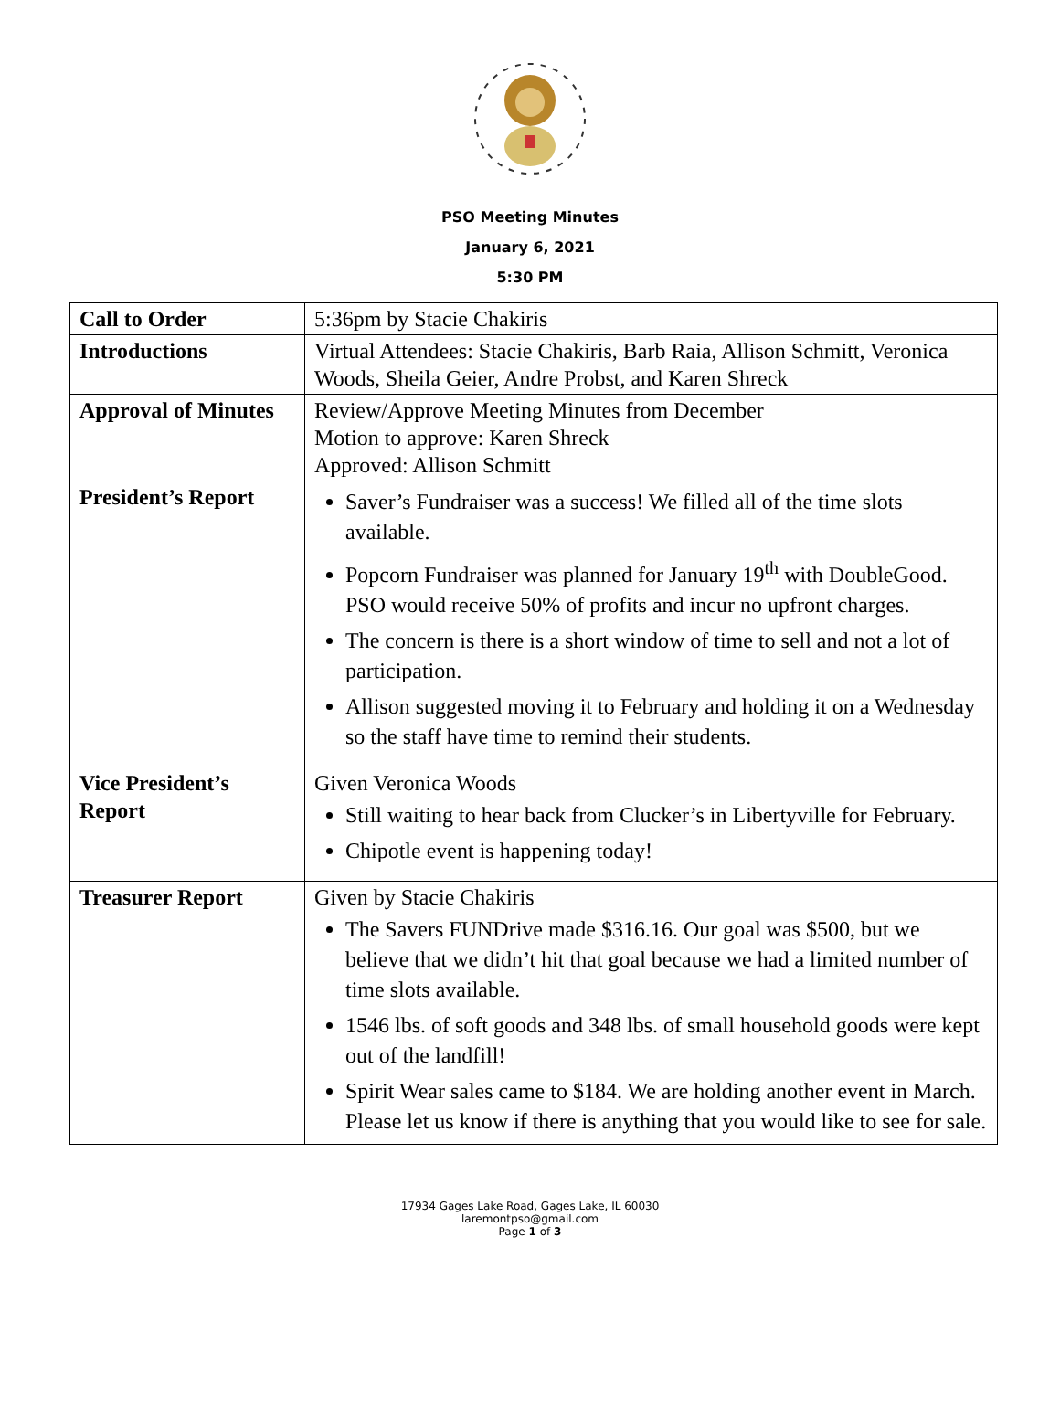PSO Meeting Minutes
January 6, 2021
5:30 PM
| Call to Order | 5:36pm by Stacie Chakiris |
| Introductions | Virtual Attendees: Stacie Chakiris, Barb Raia, Allison Schmitt, Veronica Woods, Sheila Geier, Andre Probst, and Karen Shreck |
| Approval of Minutes | Review/Approve Meeting Minutes from December Motion to approve: Karen Shreck Approved: Allison Schmitt |
| President’s Report | Saver’s Fundraiser was a success! We filled all of the time slots available. Popcorn Fundraiser was planned for January 19<sup>th</sup> with DoubleGood. PSO would receive 50% of profits and incur no upfront charges. The concern is there is a short window of time to sell and not a lot of participation. Allison suggested moving it to February and holding it on a Wednesday so the staff have time to remind their students. |
| Vice President’s Report | Given Veronica Woods Still waiting to hear back from Clucker’s in Libertyville for February. Chipotle event is happening today! |
| Treasurer Report | Given by Stacie Chakiris The Savers FUNDrive made $316.16. Our goal was $500, but we believe that we didn’t hit that goal because we had a limited number of time slots available. 1546 lbs. of soft goods and 348 lbs. of small household goods were kept out of the landfill! Spirit Wear sales came to $184. We are holding another event in March. Please let us know if there is anything that you would like to see for sale. |
17934 Gages Lake Road, Gages Lake, IL 60030
laremontpso@gmail.com
Page 1 of 3